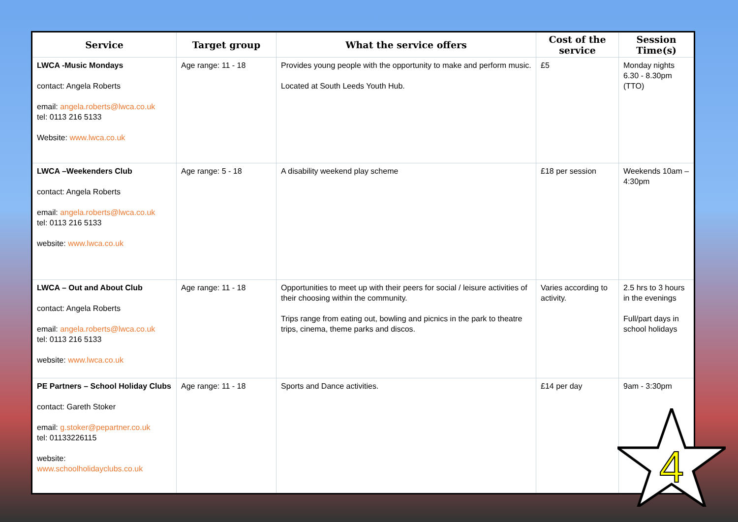| Service | Target group | What the service offers | Cost of the service | Session Time(s) |
| --- | --- | --- | --- | --- |
| LWCA -Music Mondays contact: Angela Roberts email: angela.roberts@lwca.co.uk tel: 0113 216 5133 Website: www.lwca.co.uk | Age range: 11 - 18 | Provides young people with the opportunity to make and perform music. Located at South Leeds Youth Hub. | £5 | Monday nights 6.30 - 8.30pm (TTO) |
| LWCA –Weekenders Club contact: Angela Roberts email: angela.roberts@lwca.co.uk tel: 0113 216 5133 website: www.lwca.co.uk | Age range: 5 - 18 | A disability weekend play scheme | £18 per session | Weekends 10am – 4:30pm |
| LWCA – Out and About Club contact: Angela Roberts email: angela.roberts@lwca.co.uk tel: 0113 216 5133 website: www.lwca.co.uk | Age range: 11 - 18 | Opportunities to meet up with their peers for social / leisure activities of their choosing within the community. Trips range from eating out, bowling and picnics in the park to theatre trips, cinema, theme parks and discos. | Varies according to activity. | 2.5 hrs to 3 hours in the evenings Full/part days in school holidays |
| PE Partners – School Holiday Clubs contact: Gareth Stoker email: g.stoker@pepartner.co.uk tel: 01133226115 website: www.schoolholidayclubs.co.uk | Age range: 11 - 18 | Sports and Dance activities. | £14 per day | 9am - 3:30pm |
4